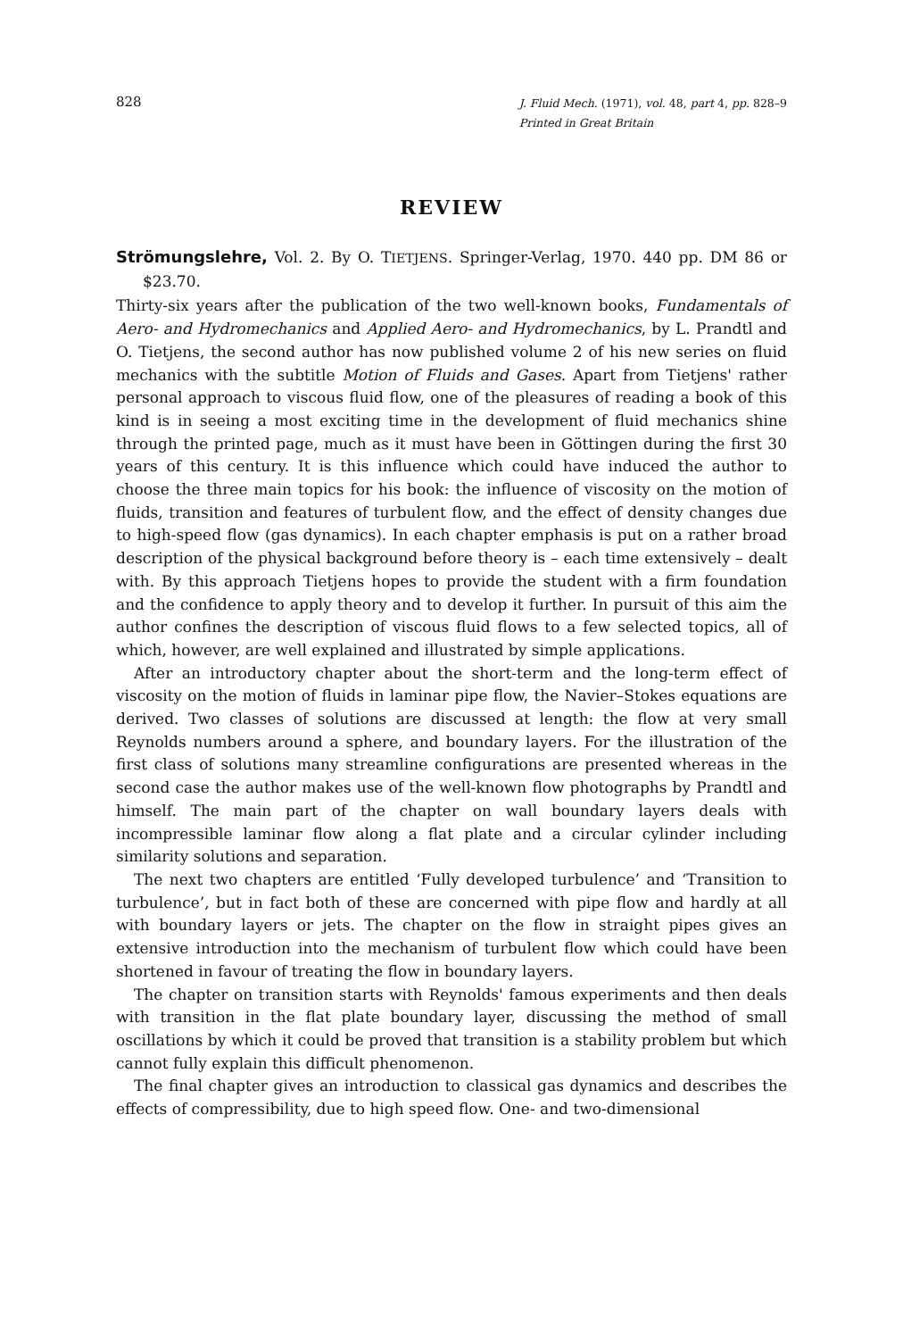828 J. Fluid Mech. (1971), vol. 48, part 4, pp. 828–9
Printed in Great Britain
REVIEW
Strömungslehre, Vol. 2. By O. TIETJENS. Springer-Verlag, 1970. 440 pp. DM 86 or $23.70.
Thirty-six years after the publication of the two well-known books, Fundamentals of Aero- and Hydromechanics and Applied Aero- and Hydromechanics, by L. Prandtl and O. Tietjens, the second author has now published volume 2 of his new series on fluid mechanics with the subtitle Motion of Fluids and Gases. Apart from Tietjens' rather personal approach to viscous fluid flow, one of the pleasures of reading a book of this kind is in seeing a most exciting time in the development of fluid mechanics shine through the printed page, much as it must have been in Göttingen during the first 30 years of this century. It is this influence which could have induced the author to choose the three main topics for his book: the influence of viscosity on the motion of fluids, transition and features of turbulent flow, and the effect of density changes due to high-speed flow (gas dynamics). In each chapter emphasis is put on a rather broad description of the physical background before theory is – each time extensively – dealt with. By this approach Tietjens hopes to provide the student with a firm foundation and the confidence to apply theory and to develop it further. In pursuit of this aim the author confines the description of viscous fluid flows to a few selected topics, all of which, however, are well explained and illustrated by simple applications.
After an introductory chapter about the short-term and the long-term effect of viscosity on the motion of fluids in laminar pipe flow, the Navier–Stokes equations are derived. Two classes of solutions are discussed at length: the flow at very small Reynolds numbers around a sphere, and boundary layers. For the illustration of the first class of solutions many streamline configurations are presented whereas in the second case the author makes use of the well-known flow photographs by Prandtl and himself. The main part of the chapter on wall boundary layers deals with incompressible laminar flow along a flat plate and a circular cylinder including similarity solutions and separation.
The next two chapters are entitled ‘Fully developed turbulence’ and ‘Transition to turbulence’, but in fact both of these are concerned with pipe flow and hardly at all with boundary layers or jets. The chapter on the flow in straight pipes gives an extensive introduction into the mechanism of turbulent flow which could have been shortened in favour of treating the flow in boundary layers.
The chapter on transition starts with Reynolds' famous experiments and then deals with transition in the flat plate boundary layer, discussing the method of small oscillations by which it could be proved that transition is a stability problem but which cannot fully explain this difficult phenomenon.
The final chapter gives an introduction to classical gas dynamics and describes the effects of compressibility, due to high speed flow. One- and two-dimensional